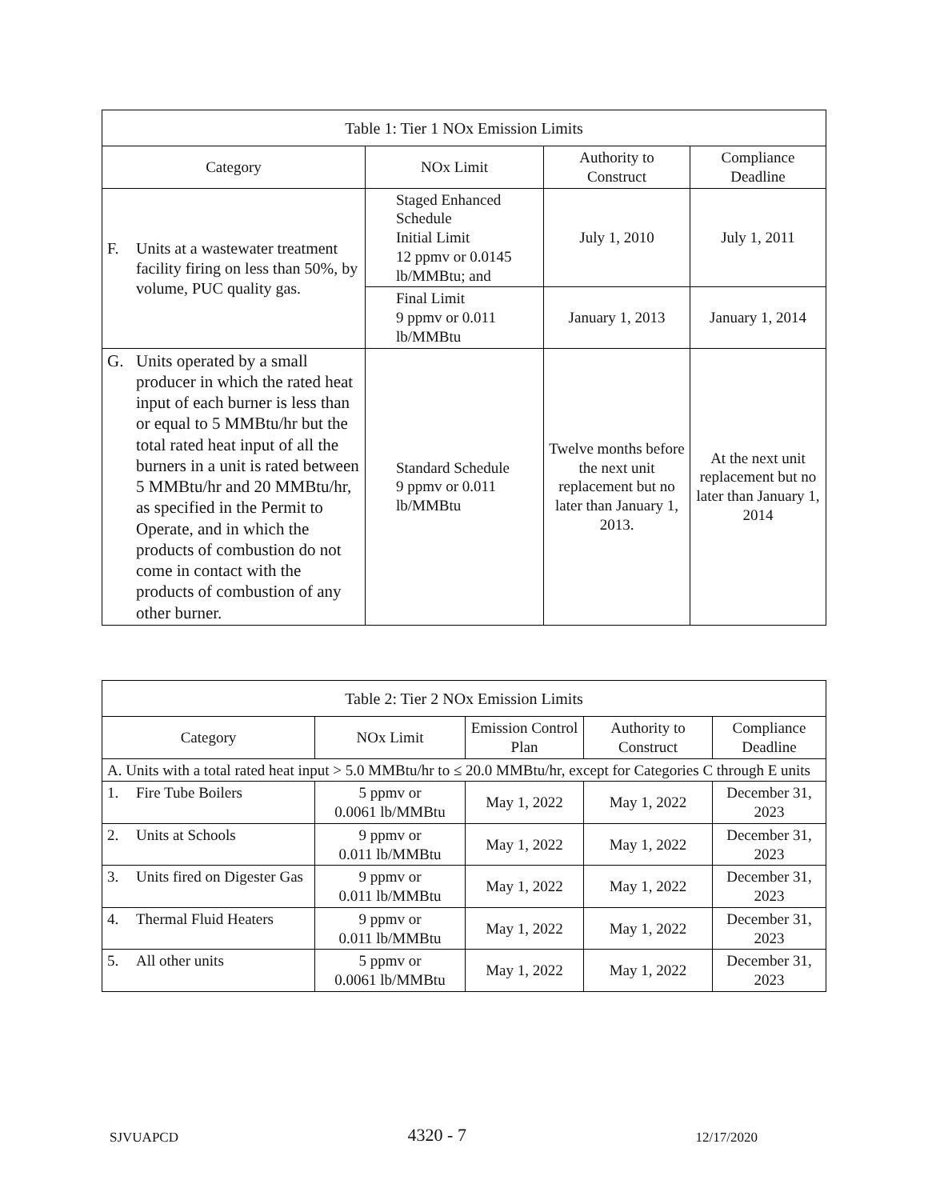| Table 1: Tier 1 NOx Emission Limits | | | |
| --- | --- | --- | --- |
| Category | NOx Limit | Authority to Construct | Compliance Deadline |
| F. Units at a wastewater treatment facility firing on less than 50%, by volume, PUC quality gas. | Staged Enhanced Schedule Initial Limit 12 ppmv or 0.0145 lb/MMBtu; and | July 1, 2010 | July 1, 2011 |
| | Final Limit 9 ppmv or 0.011 lb/MMBtu | January 1, 2013 | January 1, 2014 |
| G. Units operated by a small producer in which the rated heat input of each burner is less than or equal to 5 MMBtu/hr but the total rated heat input of all the burners in a unit is rated between 5 MMBtu/hr and 20 MMBtu/hr, as specified in the Permit to Operate, and in which the products of combustion do not come in contact with the products of combustion of any other burner. | Standard Schedule 9 ppmv or 0.011 lb/MMBtu | Twelve months before the next unit replacement but no later than January 1, 2013. | At the next unit replacement but no later than January 1, 2014 |
| Table 2: Tier 2 NOx Emission Limits | | | | |
| --- | --- | --- | --- | --- |
| Category | NOx Limit | Emission Control Plan | Authority to Construct | Compliance Deadline |
| A. Units with a total rated heat input > 5.0 MMBtu/hr to ≤ 20.0 MMBtu/hr, except for Categories C through E units | | | | |
| 1. Fire Tube Boilers | 5 ppmv or 0.0061 lb/MMBtu | May 1, 2022 | May 1, 2022 | December 31, 2023 |
| 2. Units at Schools | 9 ppmv or 0.011 lb/MMBtu | May 1, 2022 | May 1, 2022 | December 31, 2023 |
| 3. Units fired on Digester Gas | 9 ppmv or 0.011 lb/MMBtu | May 1, 2022 | May 1, 2022 | December 31, 2023 |
| 4. Thermal Fluid Heaters | 9 ppmv or 0.011 lb/MMBtu | May 1, 2022 | May 1, 2022 | December 31, 2023 |
| 5. All other units | 5 ppmv or 0.0061 lb/MMBtu | May 1, 2022 | May 1, 2022 | December 31, 2023 |
SJVUAPCD 4320 - 7 12/17/2020